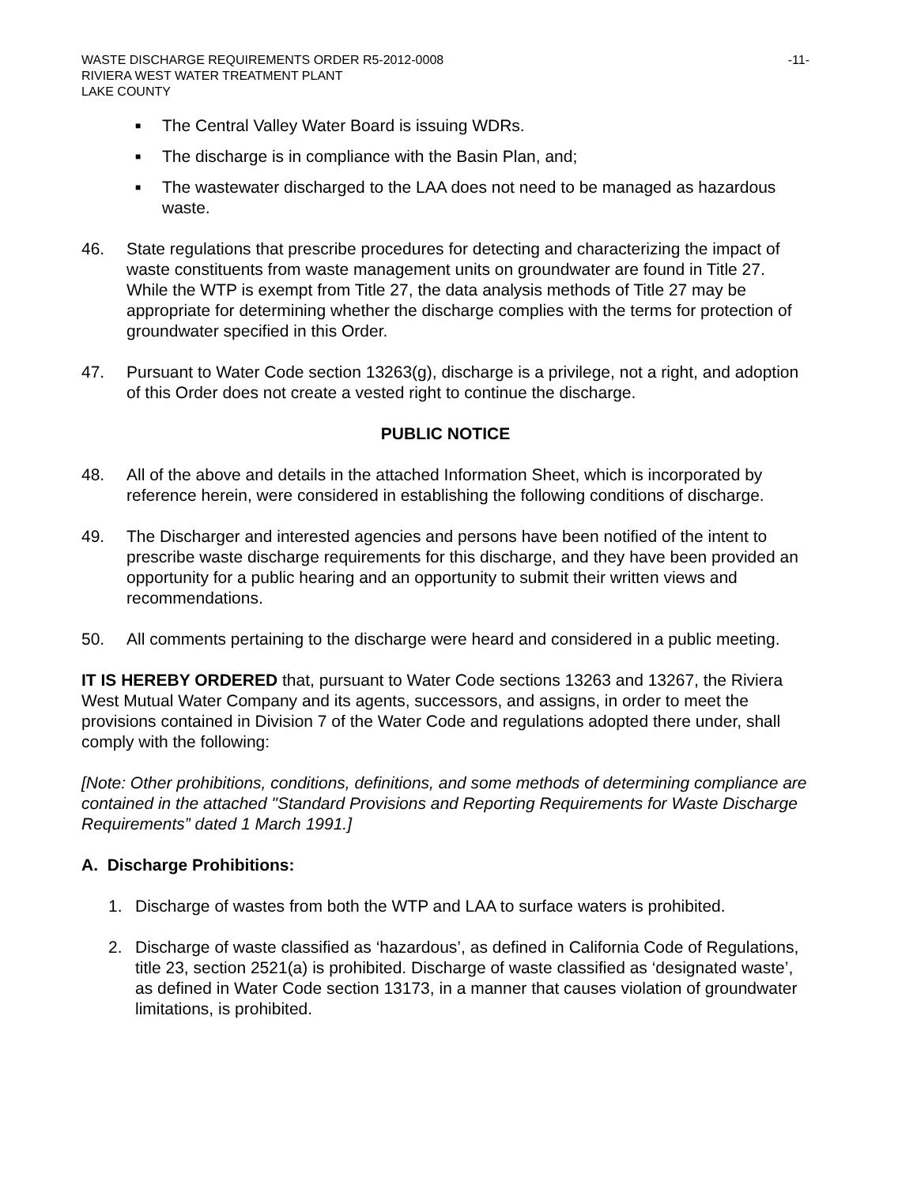WASTE DISCHARGE REQUIREMENTS ORDER R5-2012-0008 -11-
RIVIERA WEST WATER TREATMENT PLANT
LAKE COUNTY
■ The Central Valley Water Board is issuing WDRs.
■ The discharge is in compliance with the Basin Plan, and;
■ The wastewater discharged to the LAA does not need to be managed as hazardous waste.
46. State regulations that prescribe procedures for detecting and characterizing the impact of waste constituents from waste management units on groundwater are found in Title 27. While the WTP is exempt from Title 27, the data analysis methods of Title 27 may be appropriate for determining whether the discharge complies with the terms for protection of groundwater specified in this Order.
47. Pursuant to Water Code section 13263(g), discharge is a privilege, not a right, and adoption of this Order does not create a vested right to continue the discharge.
PUBLIC NOTICE
48. All of the above and details in the attached Information Sheet, which is incorporated by reference herein, were considered in establishing the following conditions of discharge.
49. The Discharger and interested agencies and persons have been notified of the intent to prescribe waste discharge requirements for this discharge, and they have been provided an opportunity for a public hearing and an opportunity to submit their written views and recommendations.
50. All comments pertaining to the discharge were heard and considered in a public meeting.
IT IS HEREBY ORDERED that, pursuant to Water Code sections 13263 and 13267, the Riviera West Mutual Water Company and its agents, successors, and assigns, in order to meet the provisions contained in Division 7 of the Water Code and regulations adopted there under, shall comply with the following:
[Note: Other prohibitions, conditions, definitions, and some methods of determining compliance are contained in the attached "Standard Provisions and Reporting Requirements for Waste Discharge Requirements” dated 1 March 1991.]
A. Discharge Prohibitions:
1. Discharge of wastes from both the WTP and LAA to surface waters is prohibited.
2. Discharge of waste classified as ‘hazardous’, as defined in California Code of Regulations, title 23, section 2521(a) is prohibited. Discharge of waste classified as ‘designated waste’, as defined in Water Code section 13173, in a manner that causes violation of groundwater limitations, is prohibited.